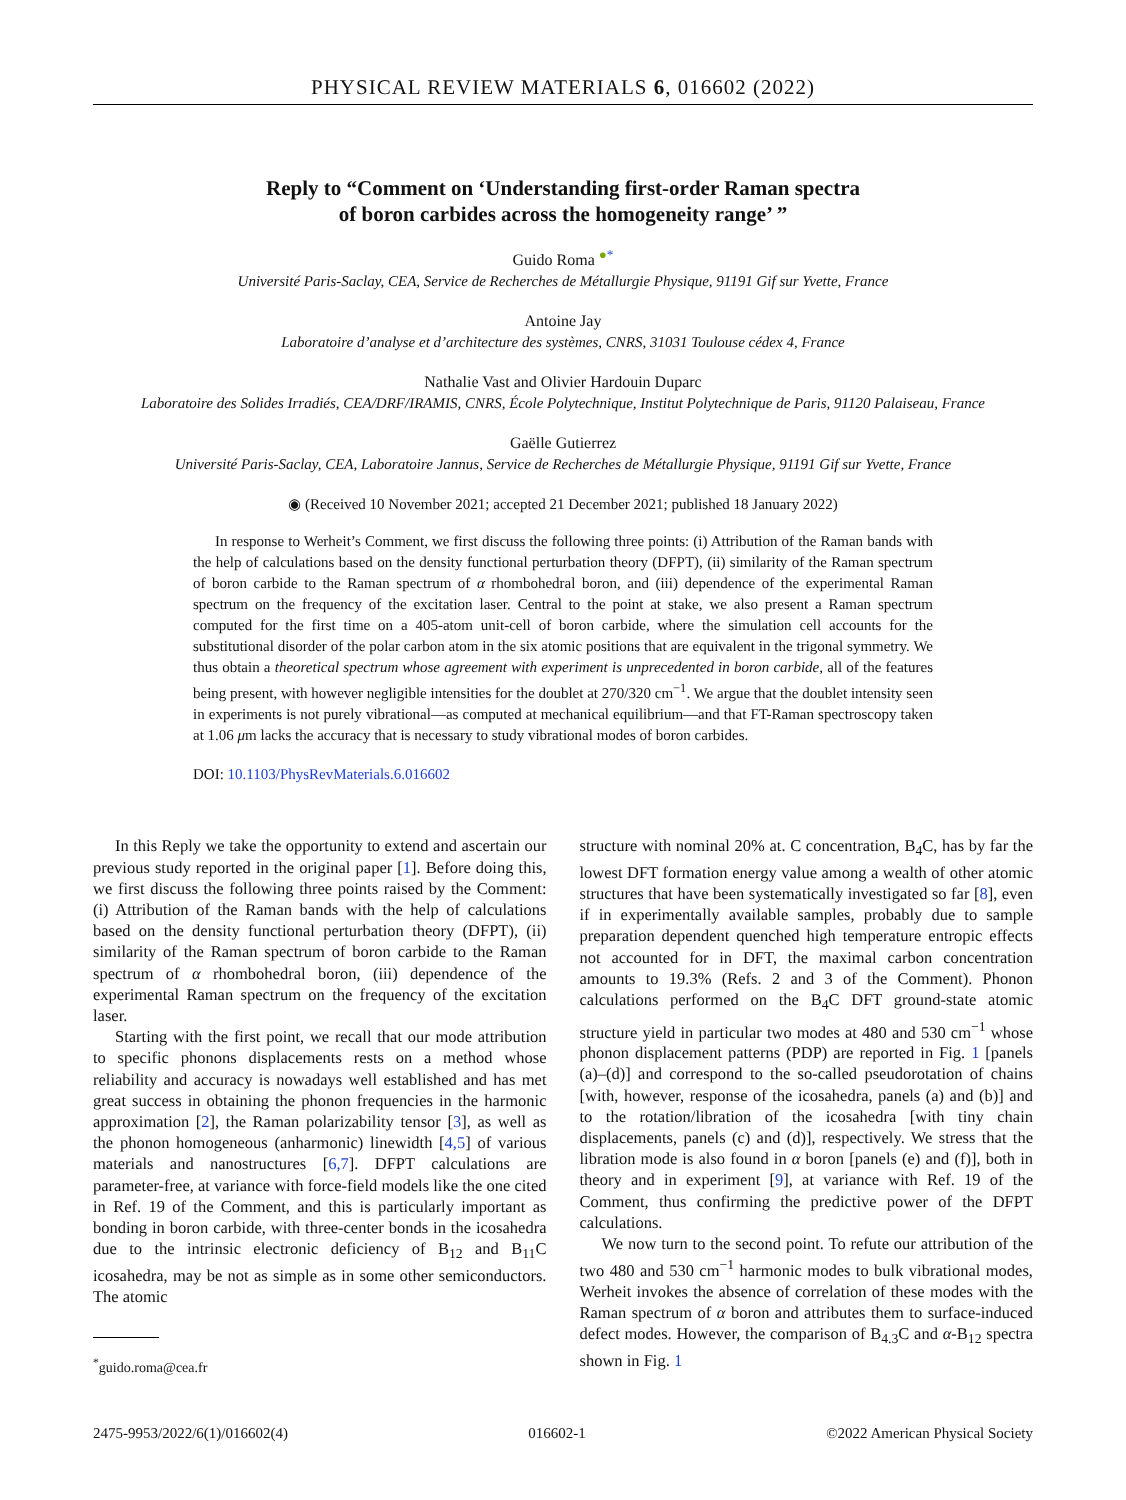PHYSICAL REVIEW MATERIALS 6, 016602 (2022)
Reply to “Comment on ‘Understanding first-order Raman spectra
of boron carbides across the homogeneity range’ ”
Guido Roma <sup>●</sup><sup>*</sup>
Université Paris-Saclay, CEA, Service de Recherches de Métallurgie Physique, 91191 Gif sur Yvette, France
Antoine Jay
Laboratoire d’analyse et d’architecture des systèmes, CNRS, 31031 Toulouse cédex 4, France
Nathalie Vast and Olivier Hardouin Duparc
Laboratoire des Solides Irradiés, CEA/DRF/IRAMIS, CNRS, École Polytechnique, Institut Polytechnique de Paris, 91120 Palaiseau, France
Gaëlle Gutierrez
Université Paris-Saclay, CEA, Laboratoire Jannus, Service de Recherches de Métallurgie Physique, 91191 Gif sur Yvette, France
◉ (Received 10 November 2021; accepted 21 December 2021; published 18 January 2022)
In response to Werheit’s Comment, we first discuss the following three points: (i) Attribution of the Raman bands with the help of calculations based on the density functional perturbation theory (DFPT), (ii) similarity of the Raman spectrum of boron carbide to the Raman spectrum of α rhombohedral boron, and (iii) dependence of the experimental Raman spectrum on the frequency of the excitation laser. Central to the point at stake, we also present a Raman spectrum computed for the first time on a 405-atom unit-cell of boron carbide, where the simulation cell accounts for the substitutional disorder of the polar carbon atom in the six atomic positions that are equivalent in the trigonal symmetry. We thus obtain a theoretical spectrum whose agreement with experiment is unprecedented in boron carbide, all of the features being present, with however negligible intensities for the doublet at 270/320 cm<sup>−1</sup>. We argue that the doublet intensity seen in experiments is not purely vibrational—as computed at mechanical equilibrium—and that FT-Raman spectroscopy taken at 1.06 μm lacks the accuracy that is necessary to study vibrational modes of boron carbides.
DOI: 10.1103/PhysRevMaterials.6.016602
In this Reply we take the opportunity to extend and ascertain our previous study reported in the original paper [1]. Before doing this, we first discuss the following three points raised by the Comment: (i) Attribution of the Raman bands with the help of calculations based on the density functional perturbation theory (DFPT), (ii) similarity of the Raman spectrum of boron carbide to the Raman spectrum of α rhombohedral boron, (iii) dependence of the experimental Raman spectrum on the frequency of the excitation laser.
Starting with the first point, we recall that our mode attribution to specific phonons displacements rests on a method whose reliability and accuracy is nowadays well established and has met great success in obtaining the phonon frequencies in the harmonic approximation [2], the Raman polarizability tensor [3], as well as the phonon homogeneous (anharmonic) linewidth [4,5] of various materials and nanostructures [6,7]. DFPT calculations are parameter-free, at variance with force-field models like the one cited in Ref. 19 of the Comment, and this is particularly important as bonding in boron carbide, with three-center bonds in the icosahedra due to the intrinsic electronic deficiency of B<sub>12</sub> and B<sub>11</sub>C icosahedra, may be not as simple as in some other semiconductors. The atomic
<sup>*</sup> guido.roma@cea.fr
structure with nominal 20% at. C concentration, B<sub>4</sub>C, has by far the lowest DFT formation energy value among a wealth of other atomic structures that have been systematically investigated so far [8], even if in experimentally available samples, probably due to sample preparation dependent quenched high temperature entropic effects not accounted for in DFT, the maximal carbon concentration amounts to 19.3% (Refs. 2 and 3 of the Comment). Phonon calculations performed on the B<sub>4</sub>C DFT ground-state atomic structure yield in particular two modes at 480 and 530 cm<sup>−1</sup> whose phonon displacement patterns (PDP) are reported in Fig. 1 [panels (a)–(d)] and correspond to the so-called pseudorotation of chains [with, however, response of the icosahedra, panels (a) and (b)] and to the rotation/libration of the icosahedra [with tiny chain displacements, panels (c) and (d)], respectively. We stress that the libration mode is also found in α boron [panels (e) and (f)], both in theory and in experiment [9], at variance with Ref. 19 of the Comment, thus confirming the predictive power of the DFPT calculations.
We now turn to the second point. To refute our attribution of the two 480 and 530 cm<sup>−1</sup> harmonic modes to bulk vibrational modes, Werheit invokes the absence of correlation of these modes with the Raman spectrum of α boron and attributes them to surface-induced defect modes. However, the comparison of B<sub>4.3</sub>C and α-B<sub>12</sub> spectra shown in Fig. 1
2475-9953/2022/6(1)/016602(4) 016602-1 ©2022 American Physical Society